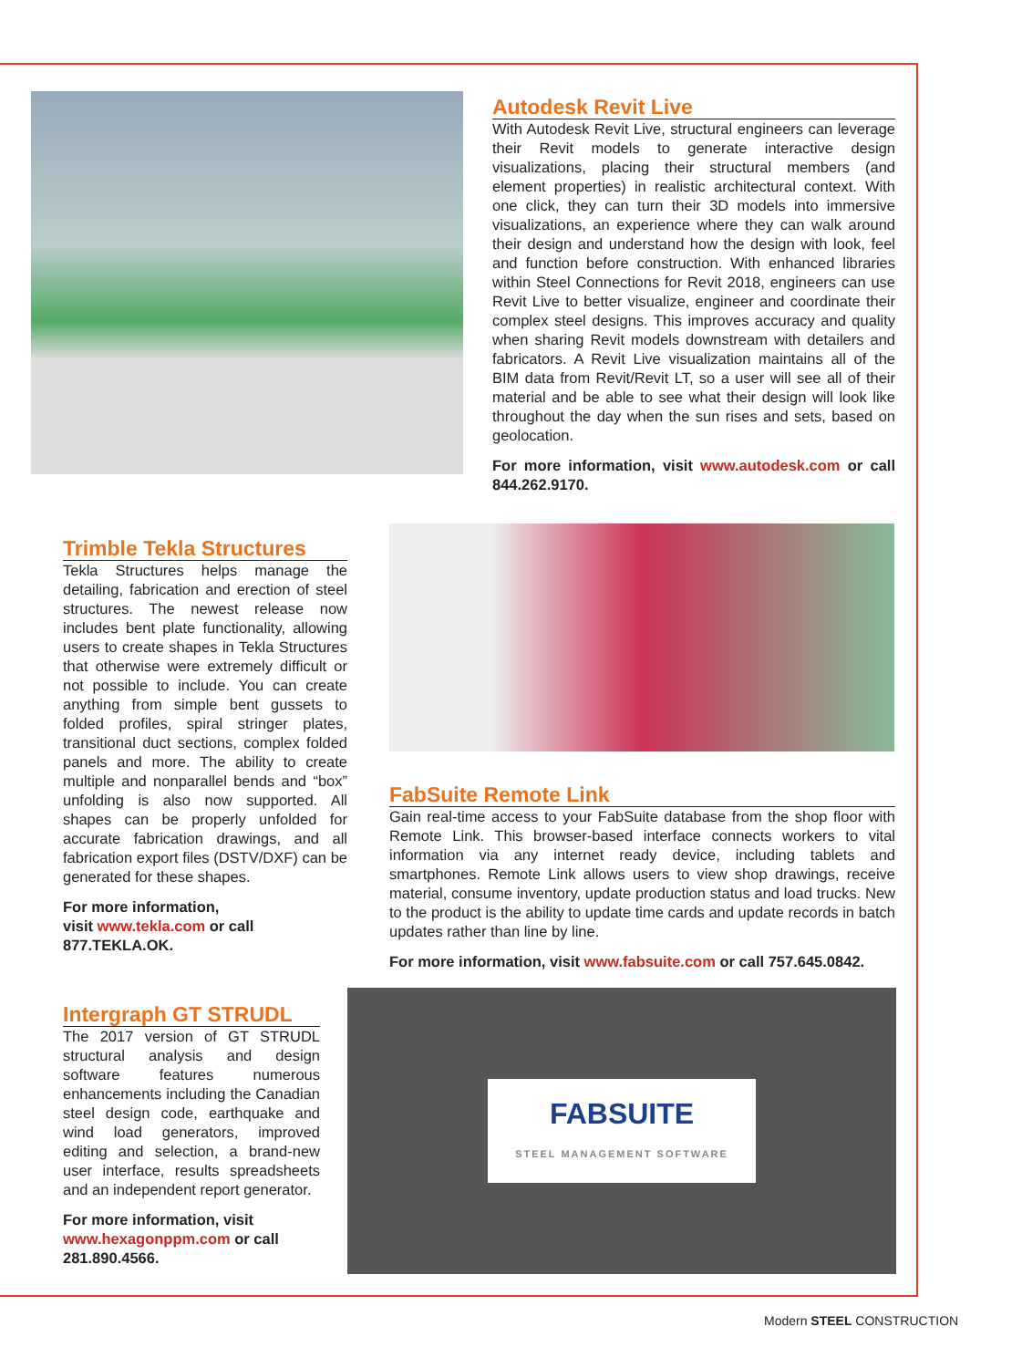Autodesk Revit Live
With Autodesk Revit Live, structural engineers can leverage their Revit models to generate interactive design visualizations, placing their structural members (and element properties) in realistic architectural context. With one click, they can turn their 3D models into immersive visualizations, an experience where they can walk around their design and understand how the design with look, feel and function before construction. With enhanced libraries within Steel Connections for Revit 2018, engineers can use Revit Live to better visualize, engineer and coordinate their complex steel designs. This improves accuracy and quality when sharing Revit models downstream with detailers and fabricators. A Revit Live visualization maintains all of the BIM data from Revit/Revit LT, so a user will see all of their material and be able to see what their design will look like throughout the day when the sun rises and sets, based on geolocation.
For more information, visit www.autodesk.com or call 844.262.9170.
Trimble Tekla Structures
Tekla Structures helps manage the detailing, fabrication and erection of steel structures. The newest release now includes bent plate functionality, allowing users to create shapes in Tekla Structures that otherwise were extremely difficult or not possible to include. You can create anything from simple bent gussets to folded profiles, spiral stringer plates, transitional duct sections, complex folded panels and more. The ability to create multiple and nonparallel bends and “box” unfolding is also now supported. All shapes can be properly unfolded for accurate fabrication drawings, and all fabrication export files (DSTV/DXF) can be generated for these shapes.
For more information,
visit www.tekla.com or call
877.TEKLA.OK.
FabSuite Remote Link
Gain real-time access to your FabSuite database from the shop floor with Remote Link. This browser-based interface connects workers to vital information via any internet ready device, including tablets and smartphones. Remote Link allows users to view shop drawings, receive material, consume inventory, update production status and load trucks. New to the product is the ability to update time cards and update records in batch updates rather than line by line.
For more information, visit www.fabsuite.com or call 757.645.0842.
FABSUITE
STEEL MANAGEMENT SOFTWARE
Intergraph GT STRUDL
The 2017 version of GT STRUDL structural analysis and design software features numerous enhancements including the Canadian steel design code, earthquake and wind load generators, improved editing and selection, a brand-new user interface, results spreadsheets and an independent report generator.
For more information, visit
www.hexagonppm.com or call
281.890.4566.
Modern STEEL CONSTRUCTION